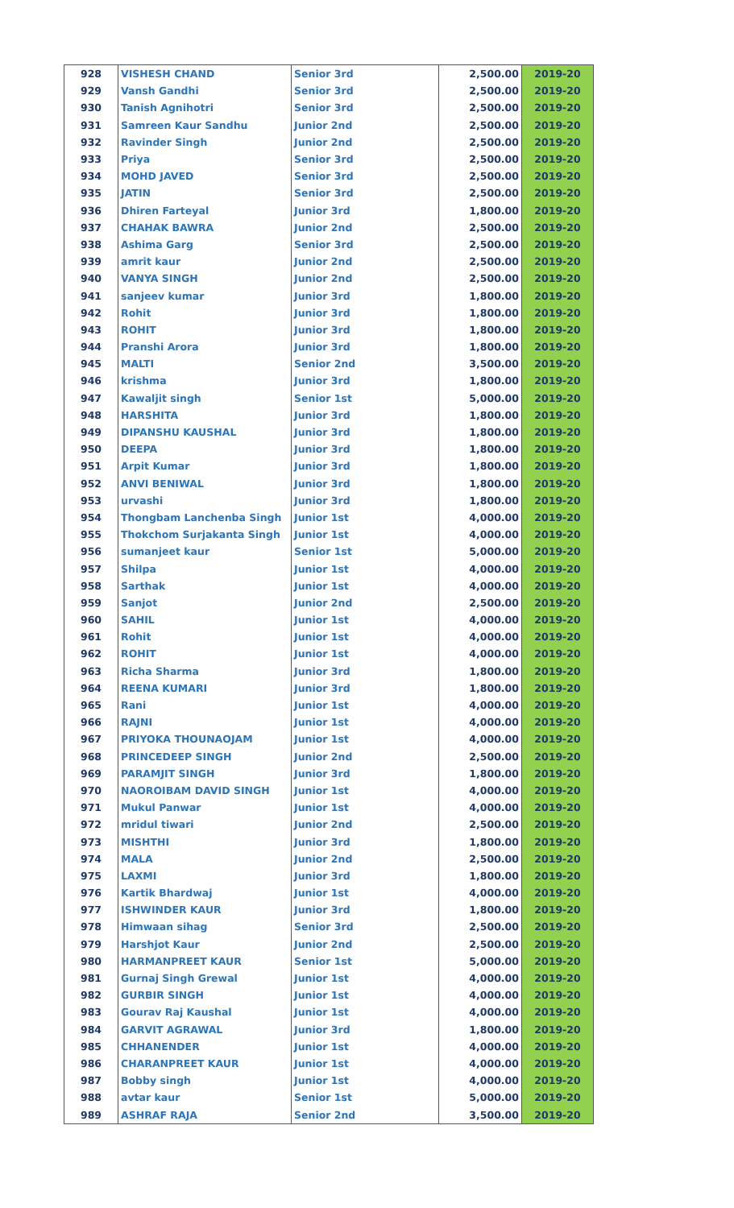| 928 | VISHESH CHAND | Senior 3rd | 2,500.00 | 2019-20 |
| 929 | Vansh Gandhi | Senior 3rd | 2,500.00 | 2019-20 |
| 930 | Tanish Agnihotri | Senior 3rd | 2,500.00 | 2019-20 |
| 931 | Samreen Kaur Sandhu | Junior 2nd | 2,500.00 | 2019-20 |
| 932 | Ravinder Singh | Junior 2nd | 2,500.00 | 2019-20 |
| 933 | Priya | Senior 3rd | 2,500.00 | 2019-20 |
| 934 | MOHD JAVED | Senior 3rd | 2,500.00 | 2019-20 |
| 935 | JATIN | Senior 3rd | 2,500.00 | 2019-20 |
| 936 | Dhiren Farteyal | Junior 3rd | 1,800.00 | 2019-20 |
| 937 | CHAHAK BAWRA | Junior 2nd | 2,500.00 | 2019-20 |
| 938 | Ashima Garg | Senior 3rd | 2,500.00 | 2019-20 |
| 939 | amrit kaur | Junior 2nd | 2,500.00 | 2019-20 |
| 940 | VANYA SINGH | Junior 2nd | 2,500.00 | 2019-20 |
| 941 | sanjeev kumar | Junior 3rd | 1,800.00 | 2019-20 |
| 942 | Rohit | Junior 3rd | 1,800.00 | 2019-20 |
| 943 | ROHIT | Junior 3rd | 1,800.00 | 2019-20 |
| 944 | Pranshi Arora | Junior 3rd | 1,800.00 | 2019-20 |
| 945 | MALTI | Senior 2nd | 3,500.00 | 2019-20 |
| 946 | krishma | Junior 3rd | 1,800.00 | 2019-20 |
| 947 | Kawaljit singh | Senior 1st | 5,000.00 | 2019-20 |
| 948 | HARSHITA | Junior 3rd | 1,800.00 | 2019-20 |
| 949 | DIPANSHU KAUSHAL | Junior 3rd | 1,800.00 | 2019-20 |
| 950 | DEEPA | Junior 3rd | 1,800.00 | 2019-20 |
| 951 | Arpit Kumar | Junior 3rd | 1,800.00 | 2019-20 |
| 952 | ANVI BENIWAL | Junior 3rd | 1,800.00 | 2019-20 |
| 953 | urvashi | Junior 3rd | 1,800.00 | 2019-20 |
| 954 | Thongbam Lanchenba Singh | Junior 1st | 4,000.00 | 2019-20 |
| 955 | Thokchom Surjakanta Singh | Junior 1st | 4,000.00 | 2019-20 |
| 956 | sumanjeet kaur | Senior 1st | 5,000.00 | 2019-20 |
| 957 | Shilpa | Junior 1st | 4,000.00 | 2019-20 |
| 958 | Sarthak | Junior 1st | 4,000.00 | 2019-20 |
| 959 | Sanjot | Junior 2nd | 2,500.00 | 2019-20 |
| 960 | SAHIL | Junior 1st | 4,000.00 | 2019-20 |
| 961 | Rohit | Junior 1st | 4,000.00 | 2019-20 |
| 962 | ROHIT | Junior 1st | 4,000.00 | 2019-20 |
| 963 | Richa Sharma | Junior 3rd | 1,800.00 | 2019-20 |
| 964 | REENA KUMARI | Junior 3rd | 1,800.00 | 2019-20 |
| 965 | Rani | Junior 1st | 4,000.00 | 2019-20 |
| 966 | RAJNI | Junior 1st | 4,000.00 | 2019-20 |
| 967 | PRIYOKA THOUNAOJAM | Junior 1st | 4,000.00 | 2019-20 |
| 968 | PRINCEDEEP SINGH | Junior 2nd | 2,500.00 | 2019-20 |
| 969 | PARAMJIT SINGH | Junior 3rd | 1,800.00 | 2019-20 |
| 970 | NAOROIBAM DAVID SINGH | Junior 1st | 4,000.00 | 2019-20 |
| 971 | Mukul Panwar | Junior 1st | 4,000.00 | 2019-20 |
| 972 | mridul tiwari | Junior 2nd | 2,500.00 | 2019-20 |
| 973 | MISHTHI | Junior 3rd | 1,800.00 | 2019-20 |
| 974 | MALA | Junior 2nd | 2,500.00 | 2019-20 |
| 975 | LAXMI | Junior 3rd | 1,800.00 | 2019-20 |
| 976 | Kartik Bhardwaj | Junior 1st | 4,000.00 | 2019-20 |
| 977 | ISHWINDER KAUR | Junior 3rd | 1,800.00 | 2019-20 |
| 978 | Himwaan sihag | Senior 3rd | 2,500.00 | 2019-20 |
| 979 | Harshjot Kaur | Junior 2nd | 2,500.00 | 2019-20 |
| 980 | HARMANPREET KAUR | Senior 1st | 5,000.00 | 2019-20 |
| 981 | Gurnaj Singh Grewal | Junior 1st | 4,000.00 | 2019-20 |
| 982 | GURBIR SINGH | Junior 1st | 4,000.00 | 2019-20 |
| 983 | Gourav Raj Kaushal | Junior 1st | 4,000.00 | 2019-20 |
| 984 | GARVIT AGRAWAL | Junior 3rd | 1,800.00 | 2019-20 |
| 985 | CHHANENDER | Junior 1st | 4,000.00 | 2019-20 |
| 986 | CHARANPREET KAUR | Junior 1st | 4,000.00 | 2019-20 |
| 987 | Bobby singh | Junior 1st | 4,000.00 | 2019-20 |
| 988 | avtar kaur | Senior 1st | 5,000.00 | 2019-20 |
| 989 | ASHRAF RAJA | Senior 2nd | 3,500.00 | 2019-20 |